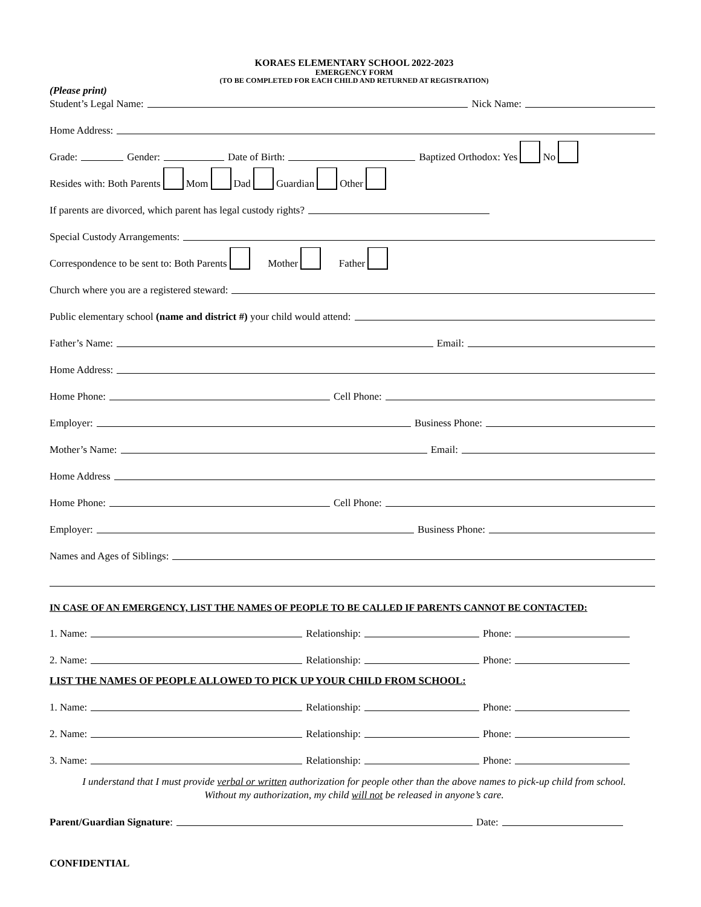KORAES ELEMENTARY SCHOOL 2022-2023
EMERGENCY FORM
(TO BE COMPLETED FOR EACH CHILD AND RETURNED AT REGISTRATION)
(Please print)
Student’s Legal Name: Nick Name:
Home Address:
Grade: Gender: Date of Birth: Baptized Orthodox: Yes No
Resides with: Both Parents Mom Dad Guardian Other
If parents are divorced, which parent has legal custody rights?
Special Custody Arrangements:
Correspondence to be sent to: Both Parents Mother Father
Church where you are a registered steward:
Public elementary school (name and district #) your child would attend:
Father’s Name: Email:
Home Address:
Home Phone: Cell Phone:
Employer: Business Phone:
Mother’s Name: Email:
Home Address
Home Phone: Cell Phone:
Employer: Business Phone:
Names and Ages of Siblings:
IN CASE OF AN EMERGENCY, LIST THE NAMES OF PEOPLE TO BE CALLED IF PARENTS CANNOT BE CONTACTED:
1. Name: Relationship: Phone:
2. Name: Relationship: Phone:
LIST THE NAMES OF PEOPLE ALLOWED TO PICK UP YOUR CHILD FROM SCHOOL:
1. Name: Relationship: Phone:
2. Name: Relationship: Phone:
3. Name: Relationship: Phone:
I understand that I must provide verbal or written authorization for people other than the above names to pick-up child from school.
Without my authorization, my child will not be released in anyone’s care.
Parent/Guardian Signature: Date:
CONFIDENTIAL